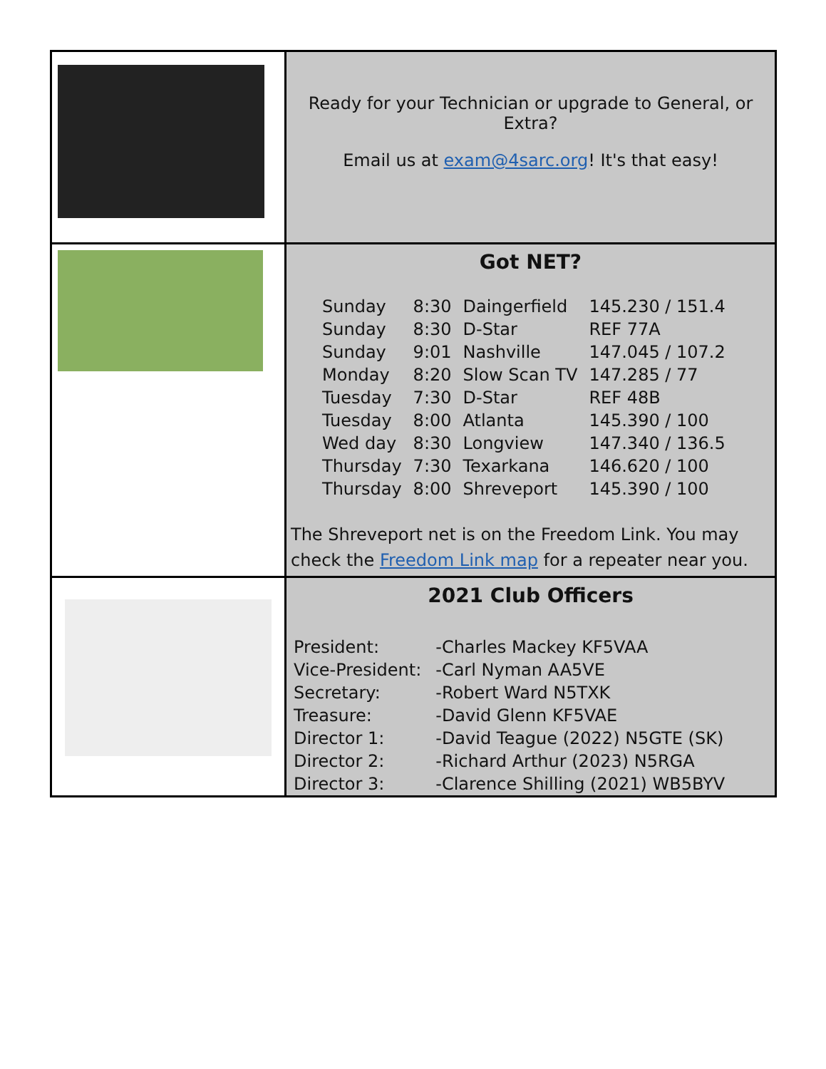| | Ready for your Technician or upgrade to General, or Extra? Email us at exam@4sarc.org ! It's that easy! |
| | Got NET? / Sunday / 8:30 / Daingerfield / 145.230 / 151.4 / / Sunday / 8:30 / D-Star / REF 77A / / Sunday / 9:01 / Nashville / 147.045 / 107.2 / / Monday / 8:20 / Slow Scan TV / 147.285 / 77 / / Tuesday / 7:30 / D-Star / REF 48B / / Tuesday / 8:00 / Atlanta / 145.390 / 100 / / Wed day / 8:30 / Longview / 147.340 / 136.5 / / Thursday / 7:30 / Texarkana / 146.620 / 100 / / Thursday / 8:00 / Shreveport / 145.390 / 100 / The Shreveport net is on the Freedom Link. You may check the Freedom Link map for a repeater near you. |
| | 2021 Club Officers / President: / -Charles Mackey KF5VAA / / Vice-President: / -Carl Nyman AA5VE / / Secretary: / -Robert Ward N5TXK / / Treasure: / -David Glenn KF5VAE / / Director 1: / -David Teague (2022) N5GTE (SK) / / Director 2: / -Richard Arthur (2023) N5RGA / / Director 3: / -Clarence Shilling (2021) WB5BYV / |